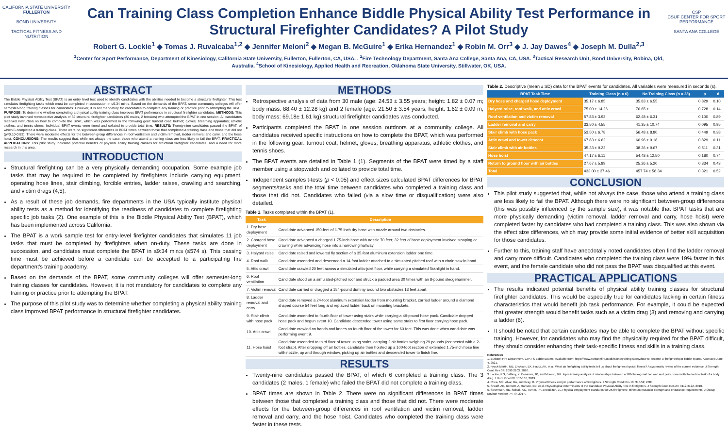CALIFORNIA STATE UNIVERSITY
FULLERTON
BOND UNIVERSITY
TACTICAL FITNESS AND NUTRITION
Can Training Class Completion Enhance Biddle Physical Ability Test Performance in Structural Firefighter Candidates? A Pilot Study
Robert G. Lockie<sup>1</sup> ◆ Tomas J. Ruvalcaba<sup>1,2</sup> ◆ Jennifer Meloni<sup>2</sup> ◆ Megan B. McGuire<sup>1</sup> ◆ Erika Hernandez<sup>1</sup> ◆ Robin M. Orr<sup>3</sup> ◆ J. Jay Dawes<sup>4</sup> ◆ Joseph M. Dulla<sup>2,3</sup>
<sup>1</sup> Center for Sport Performance, Department of Kinesiology, California State University, Fullerton, Fullerton, CA, USA. . <sup>2</sup>Fire Technology Department, Santa Ana College, Santa Ana, CA, USA. <sup>3</sup>Tactical Research Unit, Bond University, Robina, Qld, Australia. <sup>4</sup>School of Kinesiology, Applied Health and Recreation, Oklahoma State University, Stillwater, OK, USA.
CSP
CSUF CENTER FOR SPORT PERFORMANCE
SANTA ANA COLLEGE
ABSTRACT
The Biddle Physical Ability Test (BPAT) is an entry level test used to identify candidates with the abilities needed to become a structural firefighter. This test simulates firefighting tasks which must be completed in succession in ≤9:34 min:s. Based on the demands of the BPAT, some community colleges will offer semester-long training classes for candidates. However, it is not mandatory for candidates to complete any training or practice prior to attempting the BPAT. PURPOSE: To determine whether completing a physical ability training class improves BPAT performance in structural firefighter candidates. METHODS: This pilot study involved retrospective analysis of 32 structural firefighter candidates (30 males, 2 females) who attempted the BPAT in one session. All candidates received instruction on how to complete the BPAT, which was performed in the following gear: turnout coat; helmet; gloves; breathing apparatus; athletic clothes; and tennis shoes. Individual BPAT events were timed and collated to provide total time. RESULTS: Twenty-nine candidates passed the BPAT, of which 6 completed a training class. There were no significant differences in BPAT times between those that completed a training class and those that did not (p=0.10-0.83). There were moderate effects for the between-group differences in roof ventilation and victim removal, ladder removal and carry, and the hose hoist. CONCLUSIONS: The results suggest that, while not always the case, those who attend a training class are less likely to fail the BPAT. PRACTICAL APPLICATIONS: This pilot study indicated potential benefits of physical ability training classes for structural firefighter candidates, and a need for more research in this area.
INTRODUCTION
Structural firefighting can be a very physically demanding occupation. Some example job tasks that may be required to be completed by firefighters include carrying equipment, operating hose lines, stair climbing, forcible entries, ladder raises, crawling and searching, and victim drags (4,5).
As a result of these job demands, fire departments in the USA typically institute physical ability tests as a method for identifying the readiness of candidates to complete firefighting specific job tasks (2). One example of this is the Biddle Physical Ability Test (BPAT), which has been implemented across California.
The BPAT is a work sample test for entry-level firefighter candidates that simulates 11 job tasks that must be completed by firefighters when on-duty. These tasks are done in succession, and candidates must complete the BPAT in ≤9:34 min:s (≤574 s). This passing time must be achieved before a candidate can be accepted to a participating fire department's training academy.
Based on the demands of the BPAT, some community colleges will offer semester-long training classes for candidates. However, it is not mandatory for candidates to complete any training or practice prior to attempting the BPAT.
The purpose of this pilot study was to determine whether completing a physical ability training class improved BPAT performance in structural firefighter candidates.
METHODS
Retrospective analysis of data from 30 male (age: 24.53 ± 3.55 years; height: 1.82 ± 0.07 m; body mass: 88.40 ± 12.28 kg) and 2 female (age: 21.50 ± 3.54 years; height: 1.62 ± 0.09 m; body mass: 69.18± 1.61 kg) structural firefighter candidates was conducted.
Participants completed the BPAT in one session outdoors at a community college. All candidates received specific instructions on how to complete the BPAT, which was performed in the following gear: turnout coat; helmet; gloves; breathing apparatus; athletic clothes; and tennis shoes.
The BPAT events are detailed in Table 1 (1). Segments of the BPAT were timed by a staff member using a stopwatch and collated to provide total time.
Independent samples t-tests (p < 0.05) and effect sizes calculated BPAT differences for BPAT segments/tasks and the total time between candidates who completed a training class and those that did not. Candidates who failed (via a slow time or disqualification) were also detailed.
Table 1. Tasks completed within the BPAT (1).
| Task | Description |
| --- | --- |
| 1. Dry hose deployment | Candidate advanced 150-feet of 1.75-inch dry hose with nozzle around two obstacles. |
| 2. Charged hose deployment | Candidate advanced a charged 1.75-inch hose with nozzle 70 feet; 32 feet of hose deployment involved stooping or crawling while advancing hose into a narrowing hallway. |
| 3. Halyard raise | Candidate raised and lowered fly section of a 35-foot aluminum extension ladder one time. |
| 4. Roof walk | Candidate ascended and descended a 14-foot ladder attached to a simulated-pitched roof with a chain saw in hand. |
| 5. Attic crawl | Candidate crawled 20 feet across a simulated attic-joist floor, while carrying a simulated flashlight in hand. |
| 6. Roof ventilation | Candidate stood on a simulated-pitched roof and struck a padded area 30 times with an 8-pound sledgehammer. |
| 7. Victim removal | Candidate carried or dragged a 154-pound dummy around two obstacles 13 feet apart. |
| 8. Ladder removal and carry | Candidate removed a 24-foot aluminum extension ladder from mounting bracket, carried ladder around a diamond shaped course 54 feet long and replaced ladder back on mounting brackets. |
| 9. Stair climb with hose pack | Candidate ascended to fourth floor of tower using stairs while carrying a 49-pound hose pack. Candidate dropped hose pack and begun event 10. Candidate descended tower using same stairs to first floor carrying hose pack. |
| 10. Attic crawl | Candidate crawled on hands and knees on fourth floor of the tower for 60 feet. This was done when candidate was performing event 9. |
| 11. Hose hoist | Candidate ascended to third floor of tower using stairs, carrying 2 air bottles weighing 29 pounds (connected with a 2-foot strap). After dropping off air bottles, candidate then hoisted up a 100-foot section of extended 1.75-inch hose line with nozzle, up and through window, picking up air bottles and descended tower to finish line. |
RESULTS
Twenty-nine candidates passed the BPAT, of which 6 completed a training class. The 3 candidates (2 males, 1 female) who failed the BPAT did not complete a training class.
BPAT times are shown in Table 2. There were no significant differences in BPAT times between those that completed a training class and those that did not. There were moderate effects for the between-group differences in roof ventilation and victim removal, ladder removal and carry, and the hose hoist. Candidates who completed the training class were faster in these tests.
Table 2. Descriptive (mean ± SD) data for the BPAT events for candidates. All variables were measured in seconds (s).
| BPAT Task Time | Training Class (n = 6) | No Training Class (n = 23) | p | d |
| --- | --- | --- | --- | --- |
| Dry hose and charged hose deployment | 35.17 ± 6.85 | 35.83 ± 6.55 | 0.829 | 0.10 |
| Halyard raise, roof walk, and attic crawl | 75.00 ± 14.26 | 76.65 ± | 0.728 | 0.14 |
| Roof ventilation and victim removal | 57.83 ± 3.92 | 62.48 ± 6.31 | 0.100 | 0.89 |
| Ladder removal and carry | 33.50 ± 4.55 | 41.35 ± 10.74 | 0.095 | 0.95 |
| Stair climb with hose pack | 53.50 ± 6.78 | 56.48 ± 8.80 | 0.449 | 0.38 |
| Attic crawl and tower descent | 67.83 ± 6.62 | 66.96 ± 9.18 | 0.829 | 0.11 |
| Stair climb with air bottles | 35.33 ± 9.22 | 38.26 ± 9.67 | 0.511 | 0.31 |
| Hose hoist | 47.17 ± 6.11 | 54.48 ± 12.50 | 0.180 | 0.74 |
| Return to ground floor with air bottles | 27.67 ± 5.89 | 25.26 ± 5.20 | 0.334 | 0.43 |
| Total | 433.00 ± 37.46 | 457.74 ± 56.34 | 0.321 | 0.52 |
CONCLUSION
This pilot study suggested that, while not always the case, those who attend a training class are less likely to fail the BPAT. Although there were no significant between-group differences (this was possibly influenced by the sample size), it was notable that BPAT tasks that are more physically demanding (victim removal, ladder removal and carry, hose hoist) were completed faster by candidates who had completed a training class. This was also shown via the effect size differences, which may provide some initial evidence of better skill acquisition for those candidates.
Further to this, training staff have anecdotally noted candidates often find the ladder removal and carry more difficult. Candidates who completed the training class were 19% faster in this event, and the female candidate who did not pass the BPAT was disqualified at this event.
PRACTICAL APPLICATIONS
The results indicated potential benefits of physical ability training classes for structural firefighter candidates. This would be especially true for candidates lacking in certain fitness characteristics that would benefit job task performance. For example, it could be expected that greater strength would benefit tasks such as a victim drag (3) and removing and carrying a ladder (6).
It should be noted that certain candidates may be able to complete the BPAT without specific training. However, for candidates who may find the physicality required for the BPAT difficult, they should consider enhancing their task-specific fitness and skills in a training class.
References
1. Burbank Fire Department. CPAT & Biddle Exams. Available from: https://www.burbankfire.us/divisions/training-safety/how-to-become-a-firefighter/cpat-biddle-exams. Accessed June 4, 2021.
2. Fyock-Martin, MB, Erickson, EK, Hautz, AH, et al. What do firefighting ability tests tell us about firefighter physical fitness? A systematic review of the current evidence. J Strength Cond Res 34: 2093-2103, 2020.
3. Lockie, RG, Balfany, K, Denamur, JK, and Moreno, MR. A preliminary analysis of relationships between a 1RM hexagonal bar load and peak power with the tactical task of a body drag. J Hum Kinet 68: 157-166, 2019.
4. Rhea, MR, Alvar, BA, and Gray, R. Physical fitness and job performance of firefighters. J Strength Cond Res 18: 348-52, 2004.
5. Sheaff, AK, Bennett, A, Hanson, ED, et al. Physiological determinants of the Candidate Physical Ability Test in firefighters. J Strength Cond Res 24: 3112-3122, 2010.
6. Stevenson, RD, Siddall, AG, Turner, PF, and Bilzon, JL. Physical employment standards for UK firefighters: Minimum muscular strength and endurance requirements. J Occup Environ Med 59: 74-79, 2017.